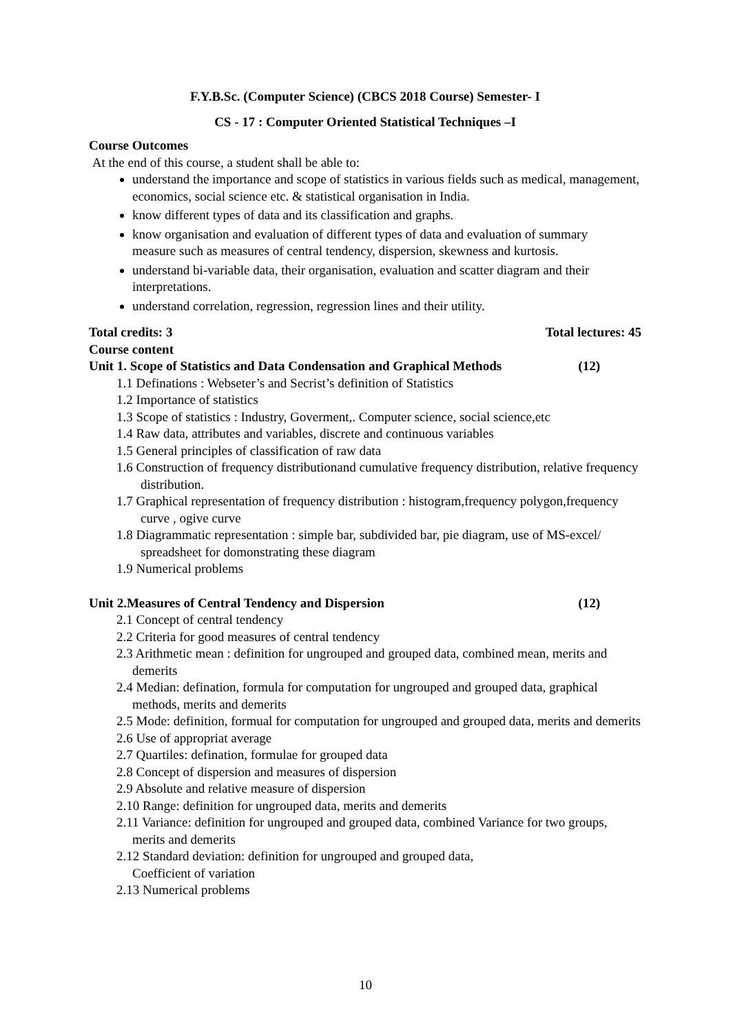F.Y.B.Sc. (Computer Science) (CBCS 2018 Course) Semester- I
CS - 17 : Computer Oriented Statistical Techniques –I
Course Outcomes
At the end of this course, a student shall be able to:
understand the importance and scope of statistics in various fields such as medical, management, economics, social science etc. & statistical organisation in India.
know different types of data and its classification and graphs.
know organisation and evaluation of different types of data and evaluation of summary
measure such as measures of central tendency, dispersion, skewness and kurtosis.
understand bi-variable data, their organisation, evaluation and scatter diagram and their interpretations.
understand correlation, regression, regression lines and their utility.
Total credits: 3 Total lectures: 45
Course content
Unit 1. Scope of Statistics and Data Condensation and Graphical Methods (12)
1.1 Definations : Webseter’s and Secrist’s definition of Statistics
1.2 Importance of statistics
1.3 Scope of statistics : Industry, Goverment,. Computer science, social science,etc
1.4 Raw data, attributes and variables, discrete and continuous variables
1.5 General principles of classification of raw data
1.6 Construction of frequency distributionand cumulative frequency distribution, relative frequency distribution.
1.7 Graphical representation of frequency distribution : histogram,frequency polygon,frequency curve , ogive curve
1.8 Diagrammatic representation : simple bar, subdivided bar, pie diagram, use of MS-excel/ spreadsheet for domonstrating these diagram
1.9 Numerical problems
Unit 2.Measures of Central Tendency and Dispersion (12)
2.1 Concept of central tendency
2.2 Criteria for good measures of central tendency
2.3 Arithmetic mean : definition for ungrouped and grouped data, combined mean, merits and demerits
2.4 Median: defination, formula for computation for ungrouped and grouped data, graphical methods, merits and demerits
2.5 Mode: definition, formual for computation for ungrouped and grouped data, merits and demerits
2.6 Use of appropriat average
2.7 Quartiles: defination, formulae for grouped data
2.8 Concept of dispersion and measures of dispersion
2.9 Absolute and relative measure of dispersion
2.10 Range: definition for ungrouped data, merits and demerits
2.11 Variance: definition for ungrouped and grouped data, combined Variance for two groups, merits and demerits
2.12 Standard deviation: definition for ungrouped and grouped data,
Coefficient of variation
2.13 Numerical problems
10